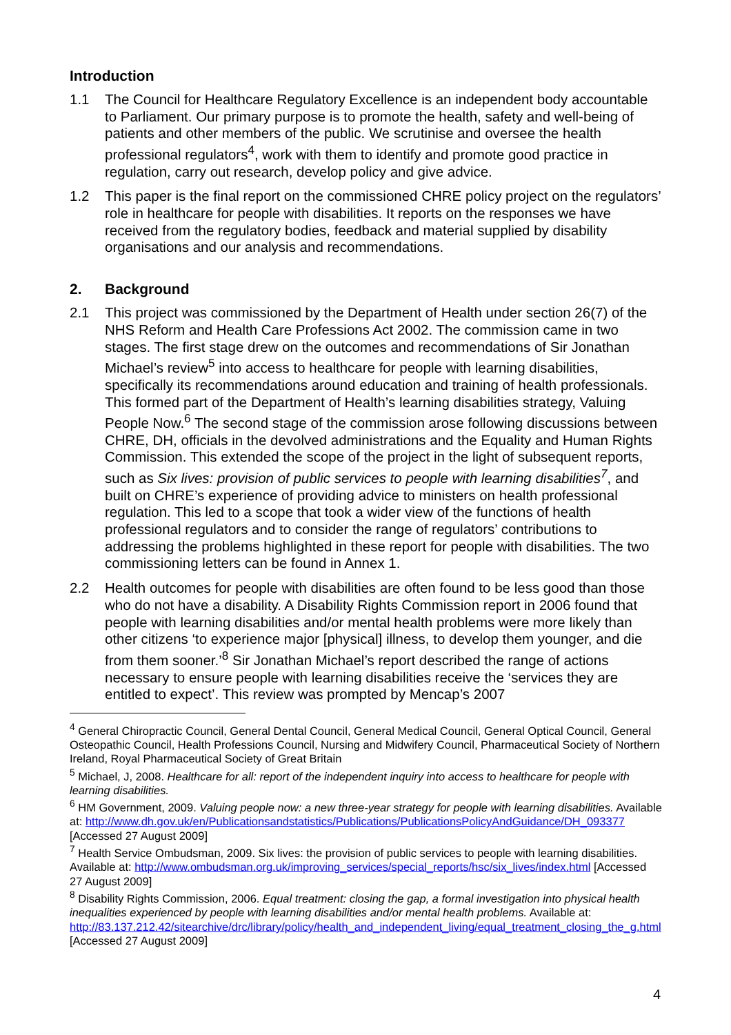Introduction
1.1 The Council for Healthcare Regulatory Excellence is an independent body accountable to Parliament. Our primary purpose is to promote the health, safety and well-being of patients and other members of the public. We scrutinise and oversee the health professional regulators<sup>4</sup>, work with them to identify and promote good practice in regulation, carry out research, develop policy and give advice.
1.2 This paper is the final report on the commissioned CHRE policy project on the regulators’ role in healthcare for people with disabilities. It reports on the responses we have received from the regulatory bodies, feedback and material supplied by disability organisations and our analysis and recommendations.
2. Background
2.1 This project was commissioned by the Department of Health under section 26(7) of the NHS Reform and Health Care Professions Act 2002. The commission came in two stages. The first stage drew on the outcomes and recommendations of Sir Jonathan Michael’s review<sup>5</sup> into access to healthcare for people with learning disabilities, specifically its recommendations around education and training of health professionals. This formed part of the Department of Health’s learning disabilities strategy, Valuing People Now.<sup>6</sup> The second stage of the commission arose following discussions between CHRE, DH, officials in the devolved administrations and the Equality and Human Rights Commission. This extended the scope of the project in the light of subsequent reports, such as Six lives: provision of public services to people with learning disabilities<sup>7</sup>, and built on CHRE’s experience of providing advice to ministers on health professional regulation. This led to a scope that took a wider view of the functions of health professional regulators and to consider the range of regulators’ contributions to addressing the problems highlighted in these report for people with disabilities. The two commissioning letters can be found in Annex 1.
2.2 Health outcomes for people with disabilities are often found to be less good than those who do not have a disability. A Disability Rights Commission report in 2006 found that people with learning disabilities and/or mental health problems were more likely than other citizens ‘to experience major [physical] illness, to develop them younger, and die from them sooner.’<sup>8</sup> Sir Jonathan Michael’s report described the range of actions necessary to ensure people with learning disabilities receive the ‘services they are entitled to expect’. This review was prompted by Mencap’s 2007
<sup>4</sup> General Chiropractic Council, General Dental Council, General Medical Council, General Optical Council, General Osteopathic Council, Health Professions Council, Nursing and Midwifery Council, Pharmaceutical Society of Northern Ireland, Royal Pharmaceutical Society of Great Britain
<sup>5</sup> Michael, J, 2008. Healthcare for all: report of the independent inquiry into access to healthcare for people with learning disabilities.
<sup>6</sup> HM Government, 2009. Valuing people now: a new three-year strategy for people with learning disabilities. Available at: http://www.dh.gov.uk/en/Publicationsandstatistics/Publications/PublicationsPolicyAndGuidance/DH_093377 [Accessed 27 August 2009]
<sup>7</sup> Health Service Ombudsman, 2009. Six lives: the provision of public services to people with learning disabilities. Available at: http://www.ombudsman.org.uk/improving_services/special_reports/hsc/six_lives/index.html [Accessed 27 August 2009]
<sup>8</sup> Disability Rights Commission, 2006. Equal treatment: closing the gap, a formal investigation into physical health inequalities experienced by people with learning disabilities and/or mental health problems. Available at: http://83.137.212.42/sitearchive/drc/library/policy/health_and_independent_living/equal_treatment_closing_the_g.html [Accessed 27 August 2009]
4